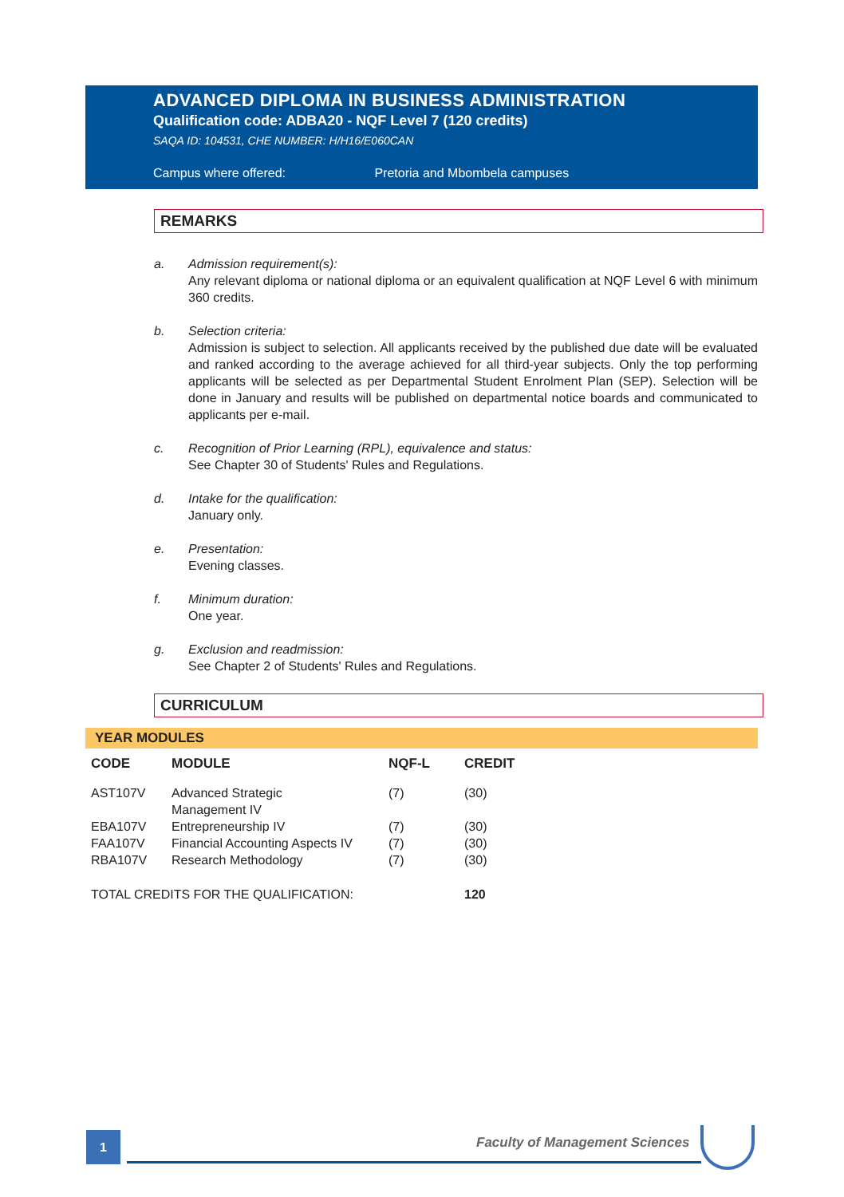ADVANCED DIPLOMA IN BUSINESS ADMINISTRATION
Qualification code: ADBA20 - NQF Level 7 (120 credits)
SAQA ID: 104531, CHE NUMBER: H/H16/E060CAN
Campus where offered: Pretoria and Mbombela campuses
REMARKS
a. Admission requirement(s):
Any relevant diploma or national diploma or an equivalent qualification at NQF Level 6 with minimum 360 credits.
b. Selection criteria:
Admission is subject to selection. All applicants received by the published due date will be evaluated and ranked according to the average achieved for all third-year subjects. Only the top performing applicants will be selected as per Departmental Student Enrolment Plan (SEP). Selection will be done in January and results will be published on departmental notice boards and communicated to applicants per e-mail.
c. Recognition of Prior Learning (RPL), equivalence and status:
See Chapter 30 of Students' Rules and Regulations.
d. Intake for the qualification:
January only.
e. Presentation:
Evening classes.
f. Minimum duration:
One year.
g. Exclusion and readmission:
See Chapter 2 of Students' Rules and Regulations.
CURRICULUM
YEAR MODULES
| CODE | MODULE | NQF-L | CREDIT |
| --- | --- | --- | --- |
| AST107V | Advanced Strategic Management IV | (7) | (30) |
| EBA107V | Entrepreneurship IV | (7) | (30) |
| FAA107V | Financial Accounting Aspects IV | (7) | (30) |
| RBA107V | Research Methodology | (7) | (30) |
| TOTAL CREDITS FOR THE QUALIFICATION: | | | 120 |
1 Faculty of Management Sciences